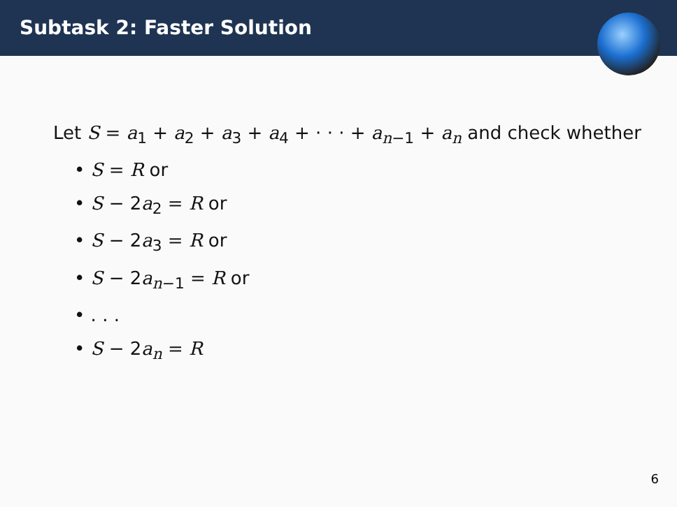Subtask 2: Faster Solution
Let S = a<sub>1</sub> + a<sub>2</sub> + a<sub>3</sub> + a<sub>4</sub> + · · · + a<sub>n−1</sub> + a<sub>n</sub> and check whether
• S = R or
• S − 2a<sub>2</sub> = R or
• S − 2a<sub>3</sub> = R or
• S − 2a<sub>n−1</sub> = R or
• . . .
• S − 2a<sub>n</sub> = R
6